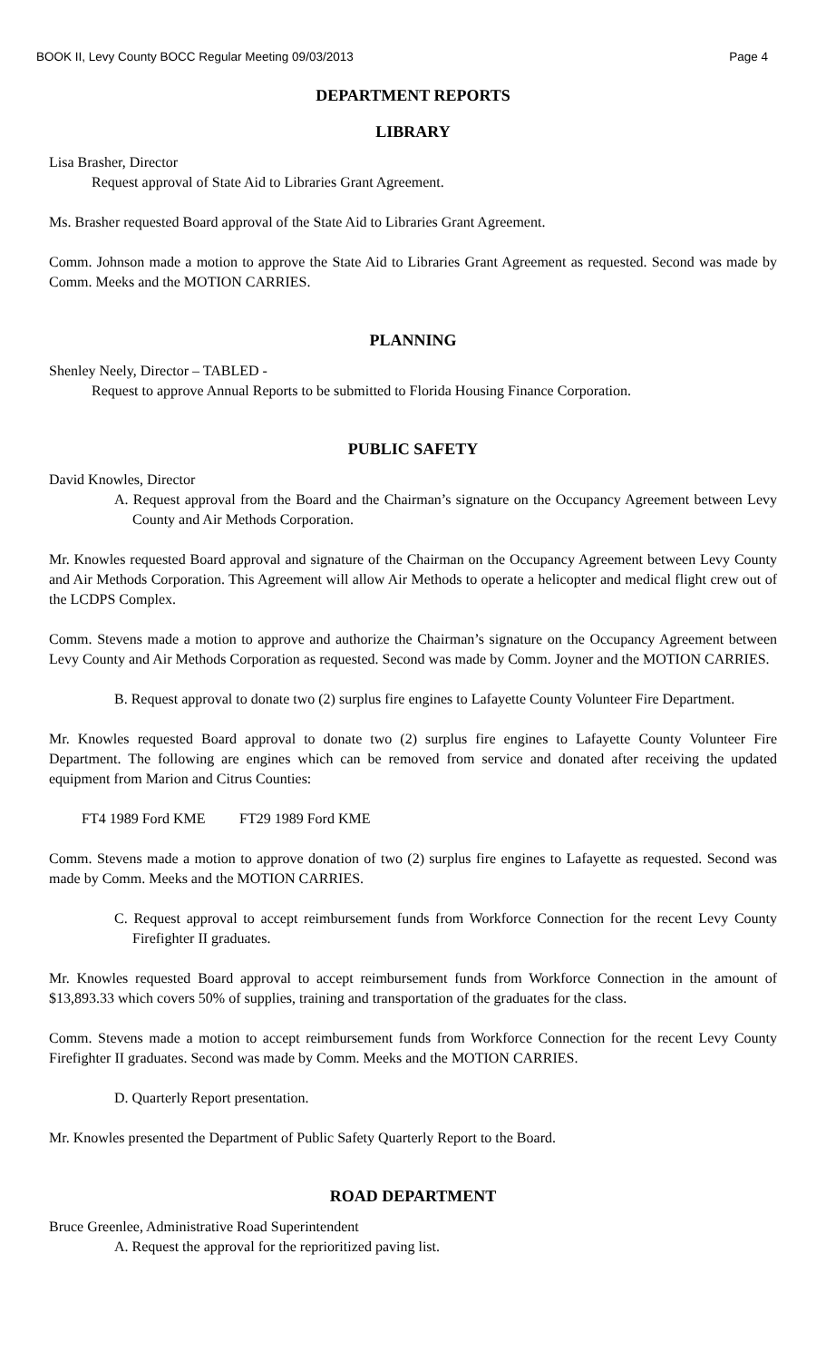BOOK II, Levy County BOCC Regular Meeting 09/03/2013 Page 4
DEPARTMENT REPORTS
LIBRARY
Lisa Brasher, Director
Request approval of State Aid to Libraries Grant Agreement.
Ms. Brasher requested Board approval of the State Aid to Libraries Grant Agreement.
Comm. Johnson made a motion to approve the State Aid to Libraries Grant Agreement as requested. Second was made by Comm. Meeks and the MOTION CARRIES.
PLANNING
Shenley Neely, Director – TABLED -
Request to approve Annual Reports to be submitted to Florida Housing Finance Corporation.
PUBLIC SAFETY
David Knowles, Director
A. Request approval from the Board and the Chairman’s signature on the Occupancy Agreement between Levy County and Air Methods Corporation.
Mr. Knowles requested Board approval and signature of the Chairman on the Occupancy Agreement between Levy County and Air Methods Corporation. This Agreement will allow Air Methods to operate a helicopter and medical flight crew out of the LCDPS Complex.
Comm. Stevens made a motion to approve and authorize the Chairman’s signature on the Occupancy Agreement between Levy County and Air Methods Corporation as requested. Second was made by Comm. Joyner and the MOTION CARRIES.
B. Request approval to donate two (2) surplus fire engines to Lafayette County Volunteer Fire Department.
Mr. Knowles requested Board approval to donate two (2) surplus fire engines to Lafayette County Volunteer Fire Department. The following are engines which can be removed from service and donated after receiving the updated equipment from Marion and Citrus Counties:
FT4 1989 Ford KME FT29 1989 Ford KME
Comm. Stevens made a motion to approve donation of two (2) surplus fire engines to Lafayette as requested. Second was made by Comm. Meeks and the MOTION CARRIES.
C. Request approval to accept reimbursement funds from Workforce Connection for the recent Levy County Firefighter II graduates.
Mr. Knowles requested Board approval to accept reimbursement funds from Workforce Connection in the amount of $13,893.33 which covers 50% of supplies, training and transportation of the graduates for the class.
Comm. Stevens made a motion to accept reimbursement funds from Workforce Connection for the recent Levy County Firefighter II graduates. Second was made by Comm. Meeks and the MOTION CARRIES.
D. Quarterly Report presentation.
Mr. Knowles presented the Department of Public Safety Quarterly Report to the Board.
ROAD DEPARTMENT
Bruce Greenlee, Administrative Road Superintendent
A. Request the approval for the reprioritized paving list.